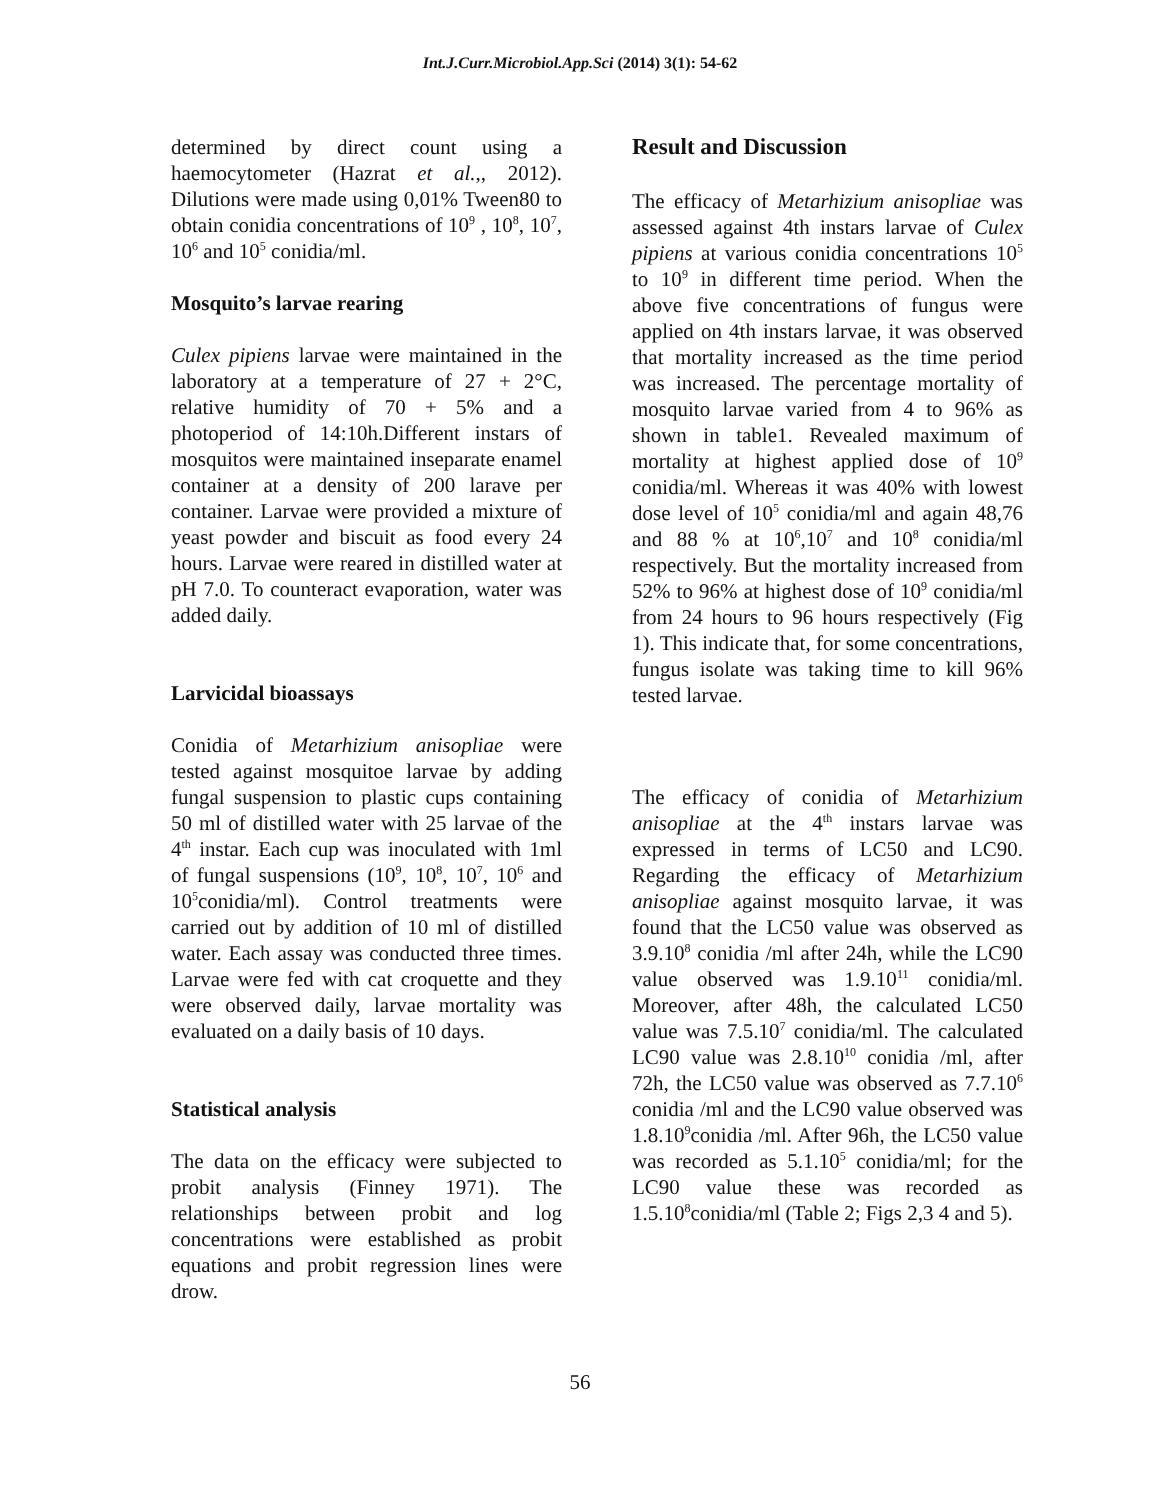Int.J.Curr.Microbiol.App.Sci (2014) 3(1): 54-62
determined by direct count using a haemocytometer (Hazrat et al.,, 2012). Dilutions were made using 0,01% Tween80 to obtain conidia concentrations of 10<sup>9</sup> , 10<sup>8</sup>, 10<sup>7</sup>, 10<sup>6</sup> and 10<sup>5</sup> conidia/ml.
Mosquito’s larvae rearing
Culex pipiens larvae were maintained in the laboratory at a temperature of 27 + 2°C, relative humidity of 70 + 5% and a photoperiod of 14:10h.Different instars of mosquitos were maintained inseparate enamel container at a density of 200 larave per container. Larvae were provided a mixture of yeast powder and biscuit as food every 24 hours. Larvae were reared in distilled water at pH 7.0. To counteract evaporation, water was added daily.
Larvicidal bioassays
Conidia of Metarhizium anisopliae were tested against mosquitoe larvae by adding fungal suspension to plastic cups containing 50 ml of distilled water with 25 larvae of the 4<sup>th</sup> instar. Each cup was inoculated with 1ml of fungal suspensions (10<sup>9</sup>, 10<sup>8</sup>, 10<sup>7</sup>, 10<sup>6</sup> and 10<sup>5</sup>conidia/ml). Control treatments were carried out by addition of 10 ml of distilled water. Each assay was conducted three times. Larvae were fed with cat croquette and they were observed daily, larvae mortality was evaluated on a daily basis of 10 days.
Statistical analysis
The data on the efficacy were subjected to probit analysis (Finney 1971). The relationships between probit and log concentrations were established as probit equations and probit regression lines were drow.
Result and Discussion
The efficacy of Metarhizium anisopliae was assessed against 4th instars larvae of Culex pipiens at various conidia concentrations 10<sup>5</sup> to 10<sup>9</sup> in different time period. When the above five concentrations of fungus were applied on 4th instars larvae, it was observed that mortality increased as the time period was increased. The percentage mortality of mosquito larvae varied from 4 to 96% as shown in table1. Revealed maximum of mortality at highest applied dose of 10<sup>9</sup> conidia/ml. Whereas it was 40% with lowest dose level of 10<sup>5</sup> conidia/ml and again 48,76 and 88 % at 10<sup>6</sup>,10<sup>7</sup> and 10<sup>8</sup> conidia/ml respectively. But the mortality increased from 52% to 96% at highest dose of 10<sup>9</sup> conidia/ml from 24 hours to 96 hours respectively (Fig 1). This indicate that, for some concentrations, fungus isolate was taking time to kill 96% tested larvae.
The efficacy of conidia of Metarhizium anisopliae at the 4<sup>th</sup> instars larvae was expressed in terms of LC50 and LC90. Regarding the efficacy of Metarhizium anisopliae against mosquito larvae, it was found that the LC50 value was observed as 3.9.10<sup>8</sup> conidia /ml after 24h, while the LC90 value observed was 1.9.10<sup>11</sup> conidia/ml. Moreover, after 48h, the calculated LC50 value was 7.5.10<sup>7</sup> conidia/ml. The calculated LC90 value was 2.8.10<sup>10</sup> conidia /ml, after 72h, the LC50 value was observed as 7.7.10<sup>6</sup> conidia /ml and the LC90 value observed was 1.8.10<sup>9</sup>conidia /ml. After 96h, the LC50 value was recorded as 5.1.10<sup>5</sup> conidia/ml; for the LC90 value these was recorded as 1.5.10<sup>8</sup>conidia/ml (Table 2; Figs 2,3 4 and 5).
56